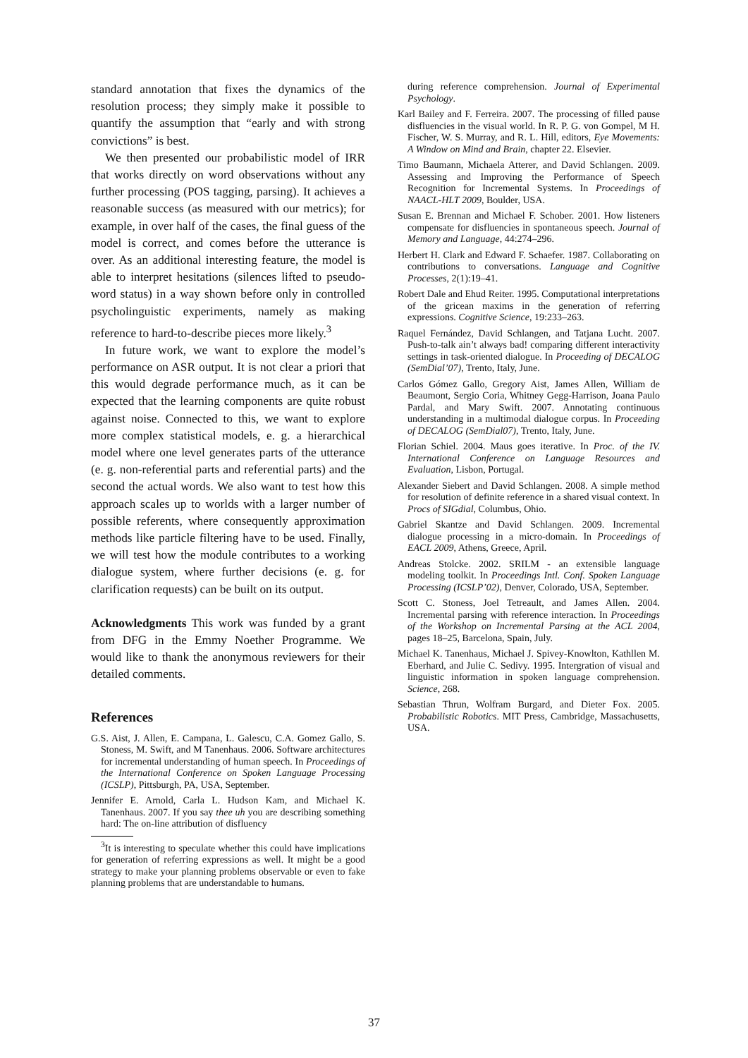standard annotation that fixes the dynamics of the resolution process; they simply make it possible to quantify the assumption that “early and with strong convictions” is best.
We then presented our probabilistic model of IRR that works directly on word observations without any further processing (POS tagging, parsing). It achieves a reasonable success (as measured with our metrics); for example, in over half of the cases, the final guess of the model is correct, and comes before the utterance is over. As an additional interesting feature, the model is able to interpret hesitations (silences lifted to pseudo-word status) in a way shown before only in controlled psycholinguistic experiments, namely as making reference to hard-to-describe pieces more likely.<sup>3</sup>
In future work, we want to explore the model’s performance on ASR output. It is not clear a priori that this would degrade performance much, as it can be expected that the learning components are quite robust against noise. Connected to this, we want to explore more complex statistical models, e. g. a hierarchical model where one level generates parts of the utterance (e. g. non-referential parts and referential parts) and the second the actual words. We also want to test how this approach scales up to worlds with a larger number of possible referents, where consequently approximation methods like particle filtering have to be used. Finally, we will test how the module contributes to a working dialogue system, where further decisions (e. g. for clarification requests) can be built on its output.
Acknowledgments This work was funded by a grant from DFG in the Emmy Noether Programme. We would like to thank the anonymous reviewers for their detailed comments.
References
G.S. Aist, J. Allen, E. Campana, L. Galescu, C.A. Gomez Gallo, S. Stoness, M. Swift, and M Tanenhaus. 2006. Software architectures for incremental understanding of human speech. In Proceedings of the International Conference on Spoken Language Processing (ICSLP), Pittsburgh, PA, USA, September.
Jennifer E. Arnold, Carla L. Hudson Kam, and Michael K. Tanenhaus. 2007. If you say thee uh you are describing something hard: The on-line attribution of disfluency
<sup>3</sup> It is interesting to speculate whether this could have implications for generation of referring expressions as well. It might be a good strategy to make your planning problems observable or even to fake planning problems that are understandable to humans.
during reference comprehension. Journal of Experimental Psychology.
Karl Bailey and F. Ferreira. 2007. The processing of filled pause disfluencies in the visual world. In R. P. G. von Gompel, M H. Fischer, W. S. Murray, and R. L. Hill, editors, Eye Movements: A Window on Mind and Brain, chapter 22. Elsevier.
Timo Baumann, Michaela Atterer, and David Schlangen. 2009. Assessing and Improving the Performance of Speech Recognition for Incremental Systems. In Proceedings of NAACL-HLT 2009, Boulder, USA.
Susan E. Brennan and Michael F. Schober. 2001. How listeners compensate for disfluencies in spontaneous speech. Journal of Memory and Language, 44:274–296.
Herbert H. Clark and Edward F. Schaefer. 1987. Collaborating on contributions to conversations. Language and Cognitive Processes, 2(1):19–41.
Robert Dale and Ehud Reiter. 1995. Computational interpretations of the gricean maxims in the generation of referring expressions. Cognitive Science, 19:233–263.
Raquel Fernández, David Schlangen, and Tatjana Lucht. 2007. Push-to-talk ain’t always bad! comparing different interactivity settings in task-oriented dialogue. In Proceeding of DECALOG (SemDial’07), Trento, Italy, June.
Carlos Gómez Gallo, Gregory Aist, James Allen, William de Beaumont, Sergio Coria, Whitney Gegg-Harrison, Joana Paulo Pardal, and Mary Swift. 2007. Annotating continuous understanding in a multimodal dialogue corpus. In Proceeding of DECALOG (SemDial07), Trento, Italy, June.
Florian Schiel. 2004. Maus goes iterative. In Proc. of the IV. International Conference on Language Resources and Evaluation, Lisbon, Portugal.
Alexander Siebert and David Schlangen. 2008. A simple method for resolution of definite reference in a shared visual context. In Procs of SIGdial, Columbus, Ohio.
Gabriel Skantze and David Schlangen. 2009. Incremental dialogue processing in a micro-domain. In Proceedings of EACL 2009, Athens, Greece, April.
Andreas Stolcke. 2002. SRILM - an extensible language modeling toolkit. In Proceedings Intl. Conf. Spoken Language Processing (ICSLP’02), Denver, Colorado, USA, September.
Scott C. Stoness, Joel Tetreault, and James Allen. 2004. Incremental parsing with reference interaction. In Proceedings of the Workshop on Incremental Parsing at the ACL 2004, pages 18–25, Barcelona, Spain, July.
Michael K. Tanenhaus, Michael J. Spivey-Knowlton, Kathllen M. Eberhard, and Julie C. Sedivy. 1995. Intergration of visual and linguistic information in spoken language comprehension. Science, 268.
Sebastian Thrun, Wolfram Burgard, and Dieter Fox. 2005. Probabilistic Robotics. MIT Press, Cambridge, Massachusetts, USA.
37